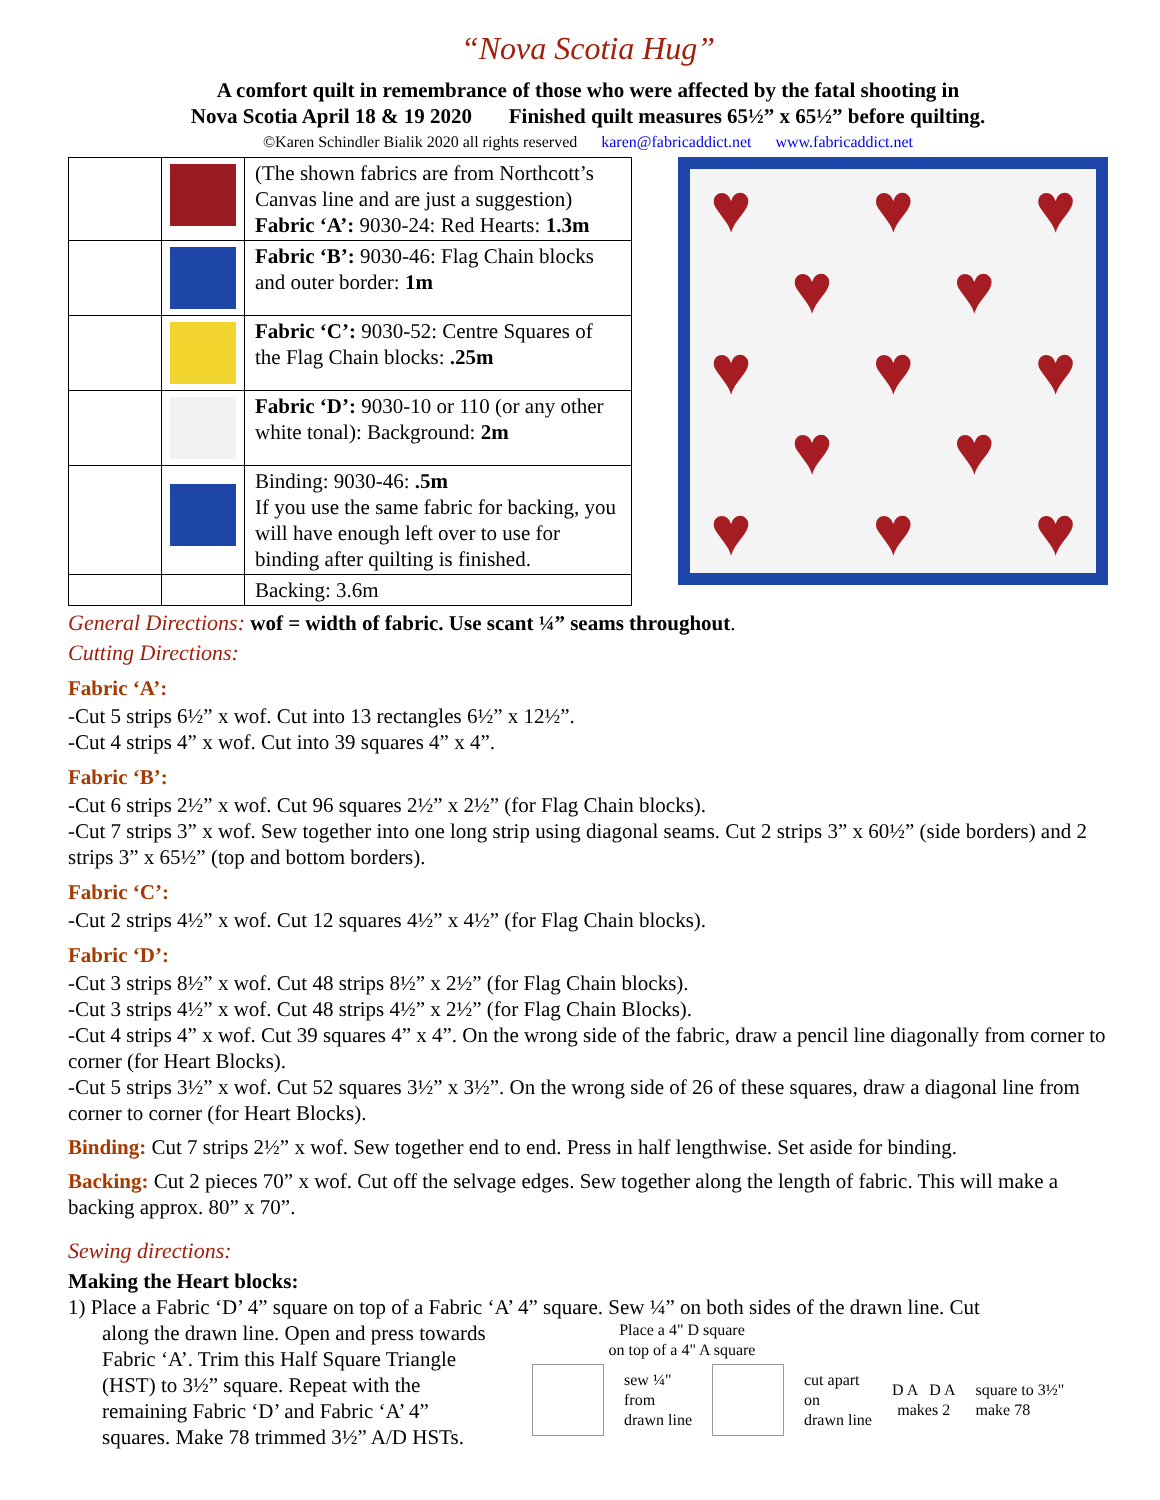“Nova Scotia Hug”
A comfort quilt in remembrance of those who were affected by the fatal shooting in
Nova Scotia April 18 & 19 2020 Finished quilt measures 65½” x 65½” before quilting.
©Karen Schindler Bialik 2020 all rights reserved karen@fabricaddict.net www.fabricaddict.net
| | | (The shown fabrics are from Northcott’s Canvas line and are just a suggestion) Fabric ‘A’: 9030-24: Red Hearts: 1.3m |
| | | Fabric ‘B’: 9030-46: Flag Chain blocks and outer border: 1m |
| | | Fabric ‘C’: 9030-52: Centre Squares of the Flag Chain blocks: .25m |
| | | Fabric ‘D’: 9030-10 or 110 (or any other white tonal): Background: 2m |
| | | Binding: 9030-46: .5m If you use the same fabric for backing, you will have enough left over to use for binding after quilting is finished. |
| | | Backing: 3.6m |
♥
♥
♥
♥
♥
♥
♥
♥
♥
♥
♥
♥
♥
General Directions: wof = width of fabric. Use scant ¼” seams throughout.
Cutting Directions:
Fabric ‘A’:
-Cut 5 strips 6½” x wof. Cut into 13 rectangles 6½” x 12½”.
-Cut 4 strips 4” x wof. Cut into 39 squares 4” x 4”.
Fabric ‘B’:
-Cut 6 strips 2½” x wof. Cut 96 squares 2½” x 2½” (for Flag Chain blocks).
-Cut 7 strips 3” x wof. Sew together into one long strip using diagonal seams. Cut 2 strips 3” x 60½” (side borders) and 2 strips 3” x 65½” (top and bottom borders).
Fabric ‘C’:
-Cut 2 strips 4½” x wof. Cut 12 squares 4½” x 4½” (for Flag Chain blocks).
Fabric ‘D’:
-Cut 3 strips 8½” x wof. Cut 48 strips 8½” x 2½” (for Flag Chain blocks).
-Cut 3 strips 4½” x wof. Cut 48 strips 4½” x 2½” (for Flag Chain Blocks).
-Cut 4 strips 4” x wof. Cut 39 squares 4” x 4”. On the wrong side of the fabric, draw a pencil line diagonally from corner to corner (for Heart Blocks).
-Cut 5 strips 3½” x wof. Cut 52 squares 3½” x 3½”. On the wrong side of 26 of these squares, draw a diagonal line from corner to corner (for Heart Blocks).
Binding: Cut 7 strips 2½” x wof. Sew together end to end. Press in half lengthwise. Set aside for binding.
Backing: Cut 2 pieces 70” x wof. Cut off the selvage edges. Sew together along the length of fabric. This will make a backing approx. 80” x 70”.
Sewing directions:
Making the Heart blocks:
1) Place a Fabric ‘D’ 4” square on top of a Fabric ‘A’ 4” square. Sew ¼” on both sides of the drawn line. Cut
along the drawn line. Open and press towards Fabric ‘A’. Trim this Half Square Triangle (HST) to 3½” square. Repeat with the remaining Fabric ‘D’ and Fabric ‘A’ 4” squares. Make 78 trimmed 3½” A/D HSTs.
Place a 4" D square
on top of a 4" A square
sew ¼"
from
drawn line
cut apart
on
drawn line
D A D A
makes 2
square to 3½"
make 78